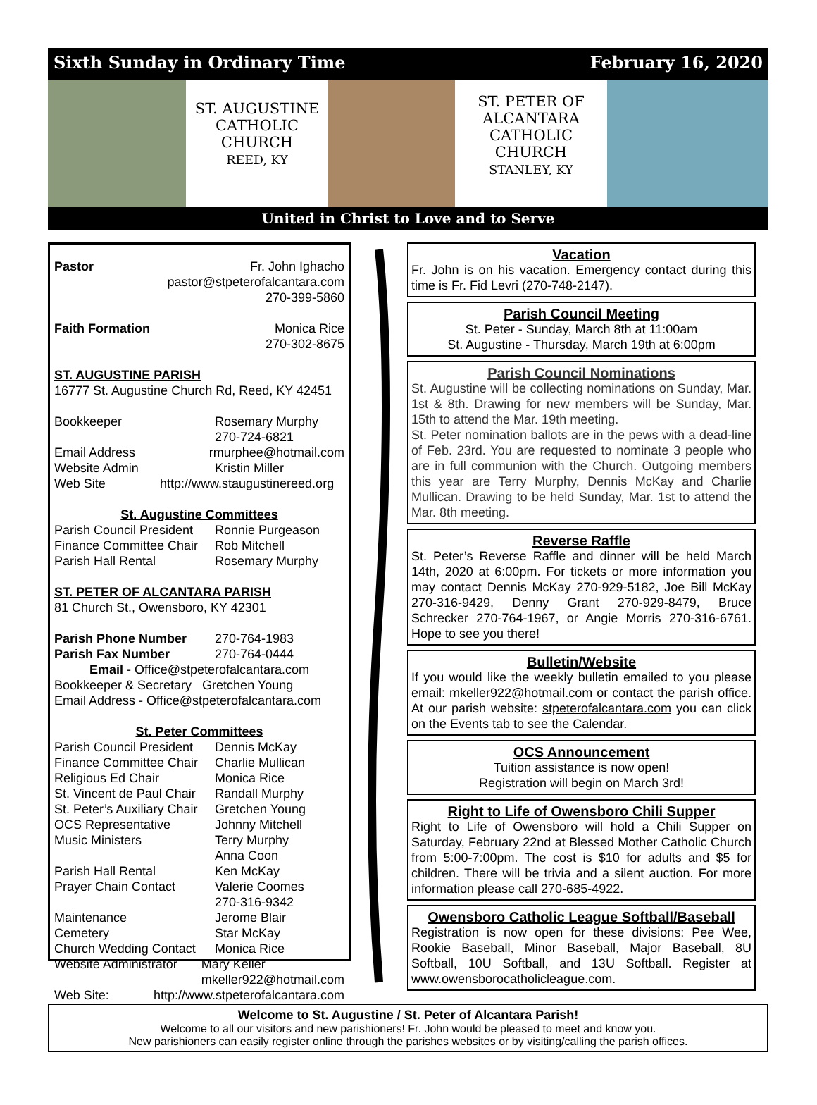Sixth Sunday in Ordinary Time February 16, 2020
ST. AUGUSTINE
CATHOLIC
CHURCH
REED, KY
ST. PETER OF
ALCANTARA
CATHOLIC
CHURCH
STANLEY, KY
United in Christ to Love and to Serve
Pastor Fr. John Ighacho
pastor@stpeterofalcantara.com
270-399-5860
Faith Formation Monica Rice
270-302-8675
ST. AUGUSTINE PARISH
16777 St. Augustine Church Rd, Reed, KY 42451
Bookkeeper Rosemary Murphy
270-724-6821
Email Address rmurphee@hotmail.com
Website Admin Kristin Miller
Web Site http://www.staugustinereed.org
St. Augustine Committees
Parish Council President Ronnie Purgeason
Finance Committee Chair Rob Mitchell
Parish Hall Rental Rosemary Murphy
ST. PETER OF ALCANTARA PARISH
81 Church St., Owensboro, KY 42301
Parish Phone Number 270-764-1983
Parish Fax Number 270-764-0444
Email - Office@stpeterofalcantara.com
Bookkeeper & Secretary Gretchen Young
Email Address - Office@stpeterofalcantara.com
St. Peter Committees
Parish Council President Dennis McKay
Finance Committee Chair Charlie Mullican
Religious Ed Chair Monica Rice
St. Vincent de Paul Chair Randall Murphy
St. Peter’s Auxiliary Chair Gretchen Young
OCS Representative Johnny Mitchell
Music Ministers Terry Murphy
Anna Coon
Parish Hall Rental Ken McKay
Prayer Chain Contact Valerie Coomes
270-316-9342
Maintenance Jerome Blair
Cemetery Star McKay
Church Wedding Contact Monica Rice
Website Administrator Mary Keller
mkeller922@hotmail.com
Web Site: http://www.stpeterofalcantara.com
Vacation
Fr. John is on his vacation. Emergency contact during this time is Fr. Fid Levri (270-748-2147).
Parish Council Meeting
St. Peter - Sunday, March 8th at 11:00am
St. Augustine - Thursday, March 19th at 6:00pm
Parish Council Nominations
St. Augustine will be collecting nominations on Sunday, Mar. 1st & 8th. Drawing for new members will be Sunday, Mar. 15th to attend the Mar. 19th meeting.
St. Peter nomination ballots are in the pews with a dead-line of Feb. 23rd. You are requested to nominate 3 people who are in full communion with the Church. Outgoing members this year are Terry Murphy, Dennis McKay and Charlie Mullican. Drawing to be held Sunday, Mar. 1st to attend the Mar. 8th meeting.
Reverse Raffle
St. Peter’s Reverse Raffle and dinner will be held March 14th, 2020 at 6:00pm. For tickets or more information you may contact Dennis McKay 270-929-5182, Joe Bill McKay 270-316-9429, Denny Grant 270-929-8479, Bruce Schrecker 270-764-1967, or Angie Morris 270-316-6761. Hope to see you there!
Bulletin/Website
If you would like the weekly bulletin emailed to you please email: mkeller922@hotmail.com or contact the parish office. At our parish website: stpeterofalcantara.com you can click on the Events tab to see the Calendar.
OCS Announcement
Tuition assistance is now open!
Registration will begin on March 3rd!
Right to Life of Owensboro Chili Supper
Right to Life of Owensboro will hold a Chili Supper on Saturday, February 22nd at Blessed Mother Catholic Church from 5:00-7:00pm. The cost is $10 for adults and $5 for children. There will be trivia and a silent auction. For more information please call 270-685-4922.
Owensboro Catholic League Softball/Baseball
Registration is now open for these divisions: Pee Wee, Rookie Baseball, Minor Baseball, Major Baseball, 8U Softball, 10U Softball, and 13U Softball. Register at www.owensborocatholicleague.com.
Welcome to St. Augustine / St. Peter of Alcantara Parish!
Welcome to all our visitors and new parishioners! Fr. John would be pleased to meet and know you.
New parishioners can easily register online through the parishes websites or by visiting/calling the parish offices.